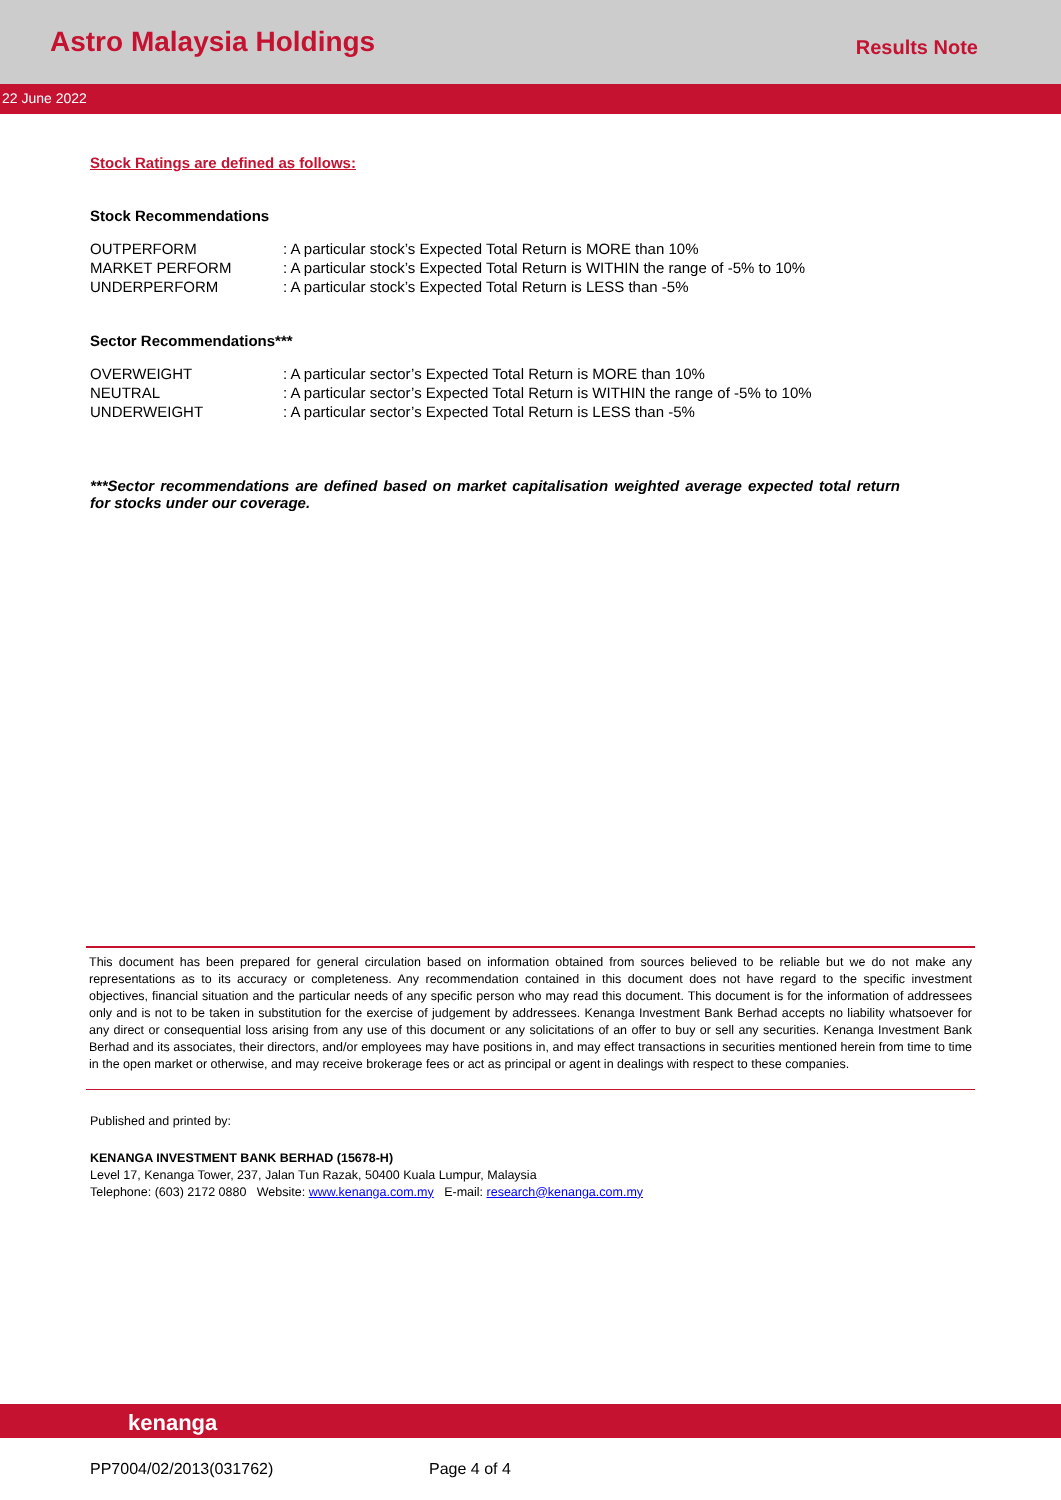Astro Malaysia Holdings
Results Note
22 June 2022
Stock Ratings are defined as follows:
Stock Recommendations
OUTPERFORM
: A particular stock’s Expected Total Return is MORE than 10%
MARKET PERFORM
: A particular stock’s Expected Total Return is WITHIN the range of -5% to 10%
UNDERPERFORM
: A particular stock’s Expected Total Return is LESS than -5%
Sector Recommendations***
OVERWEIGHT
: A particular sector’s Expected Total Return is MORE than 10%
NEUTRAL
: A particular sector’s Expected Total Return is WITHIN the range of -5% to 10%
UNDERWEIGHT
: A particular sector’s Expected Total Return is LESS than -5%
***Sector recommendations are defined based on market capitalisation weighted average expected total return for stocks under our coverage.
This document has been prepared for general circulation based on information obtained from sources believed to be reliable but we do not make any representations as to its accuracy or completeness. Any recommendation contained in this document does not have regard to the specific investment objectives, financial situation and the particular needs of any specific person who may read this document. This document is for the information of addressees only and is not to be taken in substitution for the exercise of judgement by addressees. Kenanga Investment Bank Berhad accepts no liability whatsoever for any direct or consequential loss arising from any use of this document or any solicitations of an offer to buy or sell any securities. Kenanga Investment Bank Berhad and its associates, their directors, and/or employees may have positions in, and may effect transactions in securities mentioned herein from time to time in the open market or otherwise, and may receive brokerage fees or act as principal or agent in dealings with respect to these companies.
Published and printed by:
KENANGA INVESTMENT BANK BERHAD (15678-H)
Level 17, Kenanga Tower, 237, Jalan Tun Razak, 50400 Kuala Lumpur, Malaysia
Telephone: (603) 2172 0880 Website: www.kenanga.com.my E-mail: research@kenanga.com.my
kenanga
PP7004/02/2013(031762) Page 4 of 4